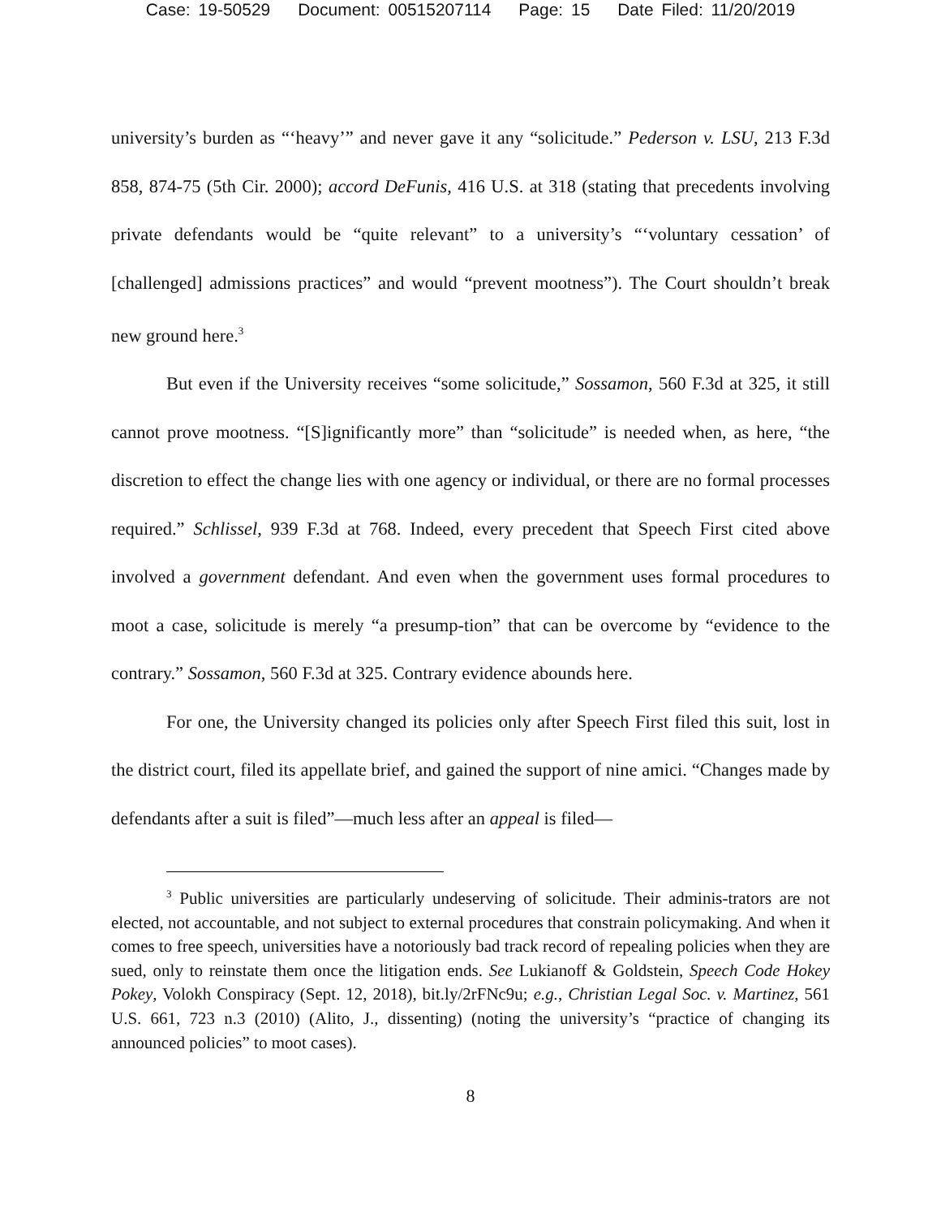Case: 19-50529 Document: 00515207114 Page: 15 Date Filed: 11/20/2019
university’s burden as “‘heavy’” and never gave it any “solicitude.” Pederson v. LSU, 213 F.3d 858, 874-75 (5th Cir. 2000); accord DeFunis, 416 U.S. at 318 (stating that precedents involving private defendants would be “quite relevant” to a university’s “‘voluntary cessation’ of [challenged] admissions practices” and would “prevent mootness”). The Court shouldn’t break new ground here.<sup>3</sup>
But even if the University receives “some solicitude,” Sossamon, 560 F.3d at 325, it still cannot prove mootness. “[S]ignificantly more” than “solicitude” is needed when, as here, “the discretion to effect the change lies with one agency or individual, or there are no formal processes required.” Schlissel, 939 F.3d at 768. Indeed, every precedent that Speech First cited above involved a government defendant. And even when the government uses formal procedures to moot a case, solicitude is merely “a presump-tion” that can be overcome by “evidence to the contrary.” Sossamon, 560 F.3d at 325. Contrary evidence abounds here.
For one, the University changed its policies only after Speech First filed this suit, lost in the district court, filed its appellate brief, and gained the support of nine amici. “Changes made by defendants after a suit is filed”—much less after an appeal is filed—
<sup>3</sup> Public universities are particularly undeserving of solicitude. Their adminis-trators are not elected, not accountable, and not subject to external procedures that constrain policymaking. And when it comes to free speech, universities have a notoriously bad track record of repealing policies when they are sued, only to reinstate them once the litigation ends. See Lukianoff & Goldstein, Speech Code Hokey Pokey, Volokh Conspiracy (Sept. 12, 2018), bit.ly/2rFNc9u; e.g., Christian Legal Soc. v. Martinez, 561 U.S. 661, 723 n.3 (2010) (Alito, J., dissenting) (noting the university’s “practice of changing its announced policies” to moot cases).
8